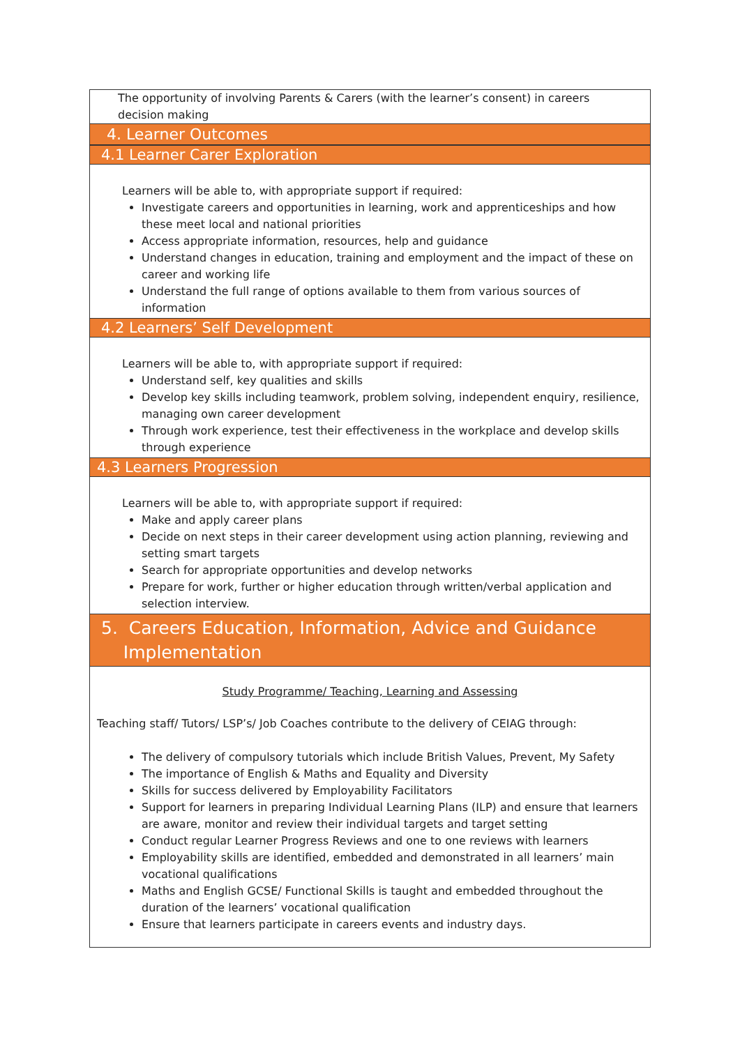The opportunity of involving Parents & Carers (with the learner’s consent) in careers decision making
4. Learner Outcomes
4.1 Learner Carer Exploration
Learners will be able to, with appropriate support if required:
Investigate careers and opportunities in learning, work and apprenticeships and how these meet local and national priorities
Access appropriate information, resources, help and guidance
Understand changes in education, training and employment and the impact of these on career and working life
Understand the full range of options available to them from various sources of information
4.2 Learners’ Self Development
Learners will be able to, with appropriate support if required:
Understand self, key qualities and skills
Develop key skills including teamwork, problem solving, independent enquiry, resilience, managing own career development
Through work experience, test their effectiveness in the workplace and develop skills through experience
4.3 Learners Progression
Learners will be able to, with appropriate support if required:
Make and apply career plans
Decide on next steps in their career development using action planning, reviewing and setting smart targets
Search for appropriate opportunities and develop networks
Prepare for work, further or higher education through written/verbal application and selection interview.
5. Careers Education, Information, Advice and Guidance
Implementation
Study Programme/ Teaching, Learning and Assessing
Teaching staff/ Tutors/ LSP’s/ Job Coaches contribute to the delivery of CEIAG through:
The delivery of compulsory tutorials which include British Values, Prevent, My Safety
The importance of English & Maths and Equality and Diversity
Skills for success delivered by Employability Facilitators
Support for learners in preparing Individual Learning Plans (ILP) and ensure that learners are aware, monitor and review their individual targets and target setting
Conduct regular Learner Progress Reviews and one to one reviews with learners
Employability skills are identified, embedded and demonstrated in all learners’ main vocational qualifications
Maths and English GCSE/ Functional Skills is taught and embedded throughout the duration of the learners’ vocational qualification
Ensure that learners participate in careers events and industry days.